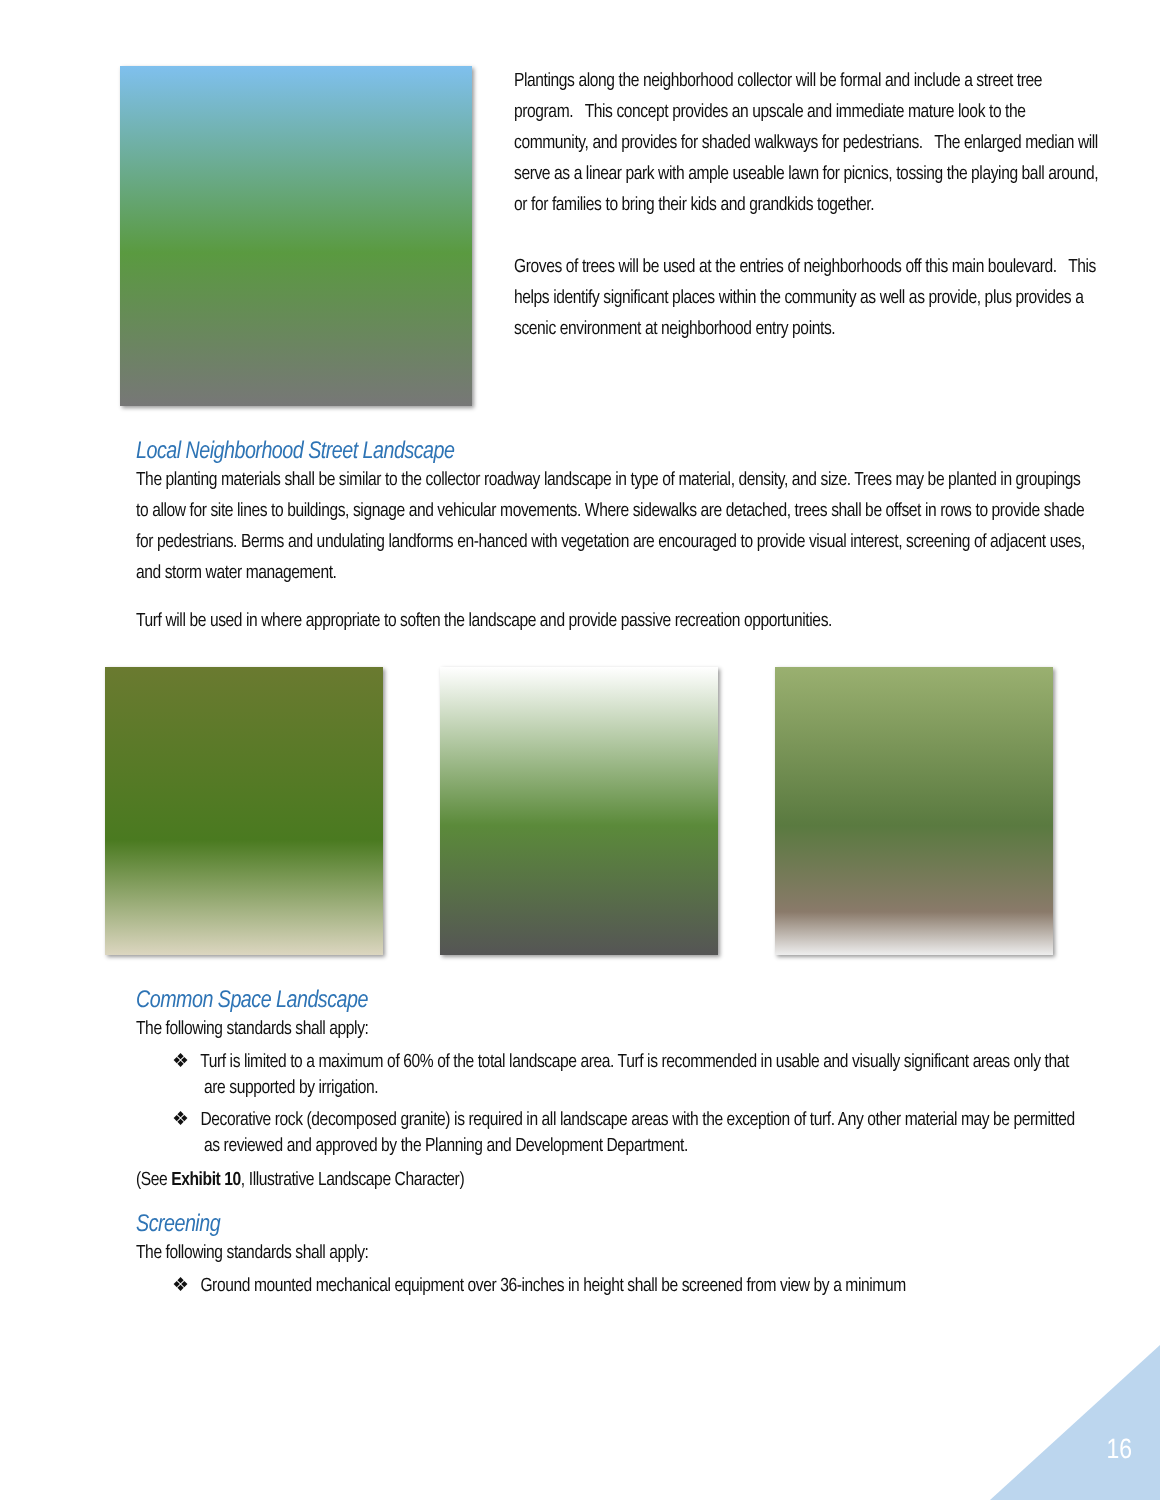Plantings along the neighborhood collector will be formal and include a street tree program. This concept provides an upscale and immediate mature look to the community, and provides for shaded walkways for pedestrians. The enlarged median will serve as a linear park with ample useable lawn for picnics, tossing the playing ball around, or for families to bring their kids and grandkids together.
Groves of trees will be used at the entries of neighborhoods off this main boulevard. This helps identify significant places within the community as well as provide, plus provides a scenic environment at neighborhood entry points.
Local Neighborhood Street Landscape
The planting materials shall be similar to the collector roadway landscape in type of material, density, and size. Trees may be planted in groupings to allow for site lines to buildings, signage and vehicular movements. Where sidewalks are detached, trees shall be offset in rows to provide shade for pedestrians. Berms and undulating landforms en-hanced with vegetation are encouraged to provide visual interest, screening of adjacent uses, and storm water management.
Turf will be used in where appropriate to soften the landscape and provide passive recreation opportunities.
Common Space Landscape
The following standards shall apply:
❖ Turf is limited to a maximum of 60% of the total landscape area. Turf is recommended in usable and visually significant areas only that are supported by irrigation.
❖ Decorative rock (decomposed granite) is required in all landscape areas with the exception of turf. Any other material may be permitted as reviewed and approved by the Planning and Development Department.
(See Exhibit 10, Illustrative Landscape Character)
Screening
The following standards shall apply:
❖ Ground mounted mechanical equipment over 36-inches in height shall be screened from view by a minimum
16